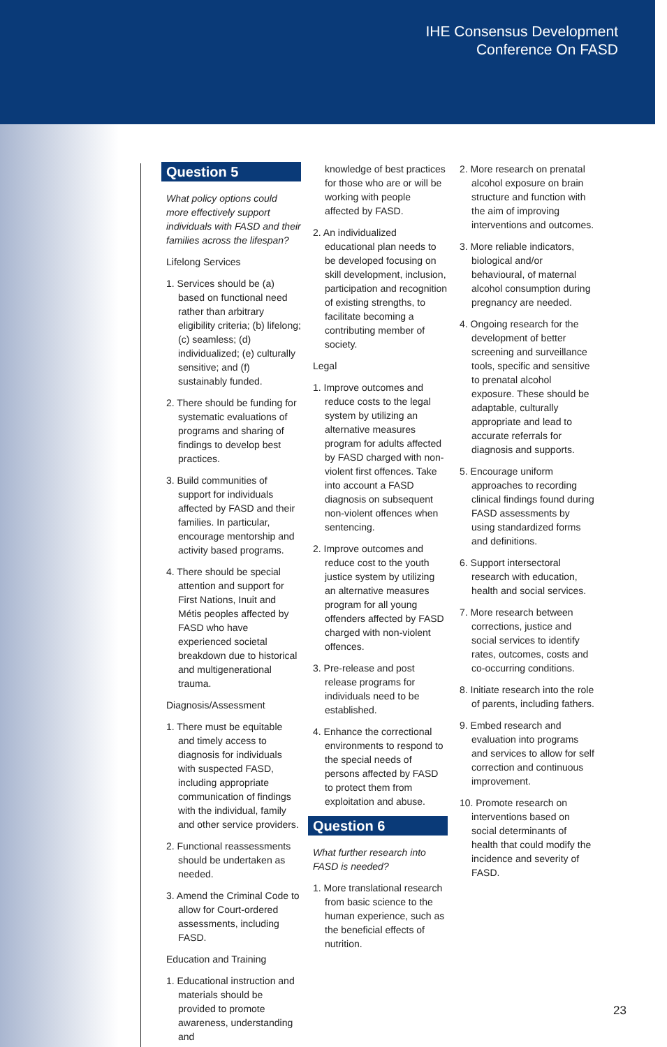IHE Consensus Development
Conference On FASD
Question 5
What policy options could more effectively support individuals with FASD and their families across the lifespan?
Lifelong Services
1. Services should be (a) based on functional need rather than arbitrary eligibility criteria; (b) lifelong; (c) seamless; (d) individualized; (e) culturally sensitive; and (f) sustainably funded.
2. There should be funding for systematic evaluations of programs and sharing of findings to develop best practices.
3. Build communities of support for individuals affected by FASD and their families. In particular, encourage mentorship and activity based programs.
4. There should be special attention and support for First Nations, Inuit and Métis peoples affected by FASD who have experienced societal breakdown due to historical and multigenerational trauma.
Diagnosis/Assessment
1. There must be equitable and timely access to diagnosis for individuals with suspected FASD, including appropriate communication of findings with the individual, family and other service providers.
2. Functional reassessments should be undertaken as needed.
3. Amend the Criminal Code to allow for Court-ordered assessments, including FASD.
Education and Training
1. Educational instruction and materials should be provided to promote awareness, understanding and
knowledge of best practices for those who are or will be working with people affected by FASD.
2. An individualized educational plan needs to be developed focusing on skill development, inclusion, participation and recognition of existing strengths, to facilitate becoming a contributing member of society.
Legal
1. Improve outcomes and reduce costs to the legal system by utilizing an alternative measures program for adults affected by FASD charged with non-violent first offences. Take into account a FASD diagnosis on subsequent non-violent offences when sentencing.
2. Improve outcomes and reduce cost to the youth justice system by utilizing an alternative measures program for all young offenders affected by FASD charged with non-violent offences.
3. Pre-release and post release programs for individuals need to be established.
4. Enhance the correctional environments to respond to the special needs of persons affected by FASD to protect them from exploitation and abuse.
Question 6
What further research into FASD is needed?
1. More translational research from basic science to the human experience, such as the beneficial effects of nutrition.
2. More research on prenatal alcohol exposure on brain structure and function with the aim of improving interventions and outcomes.
3. More reliable indicators, biological and/or behavioural, of maternal alcohol consumption during pregnancy are needed.
4. Ongoing research for the development of better screening and surveillance tools, specific and sensitive to prenatal alcohol exposure. These should be adaptable, culturally appropriate and lead to accurate referrals for diagnosis and supports.
5. Encourage uniform approaches to recording clinical findings found during FASD assessments by using standardized forms and definitions.
6. Support intersectoral research with education, health and social services.
7. More research between corrections, justice and social services to identify rates, outcomes, costs and co-occurring conditions.
8. Initiate research into the role of parents, including fathers.
9. Embed research and evaluation into programs and services to allow for self correction and continuous improvement.
10. Promote research on interventions based on social determinants of health that could modify the incidence and severity of FASD.
23